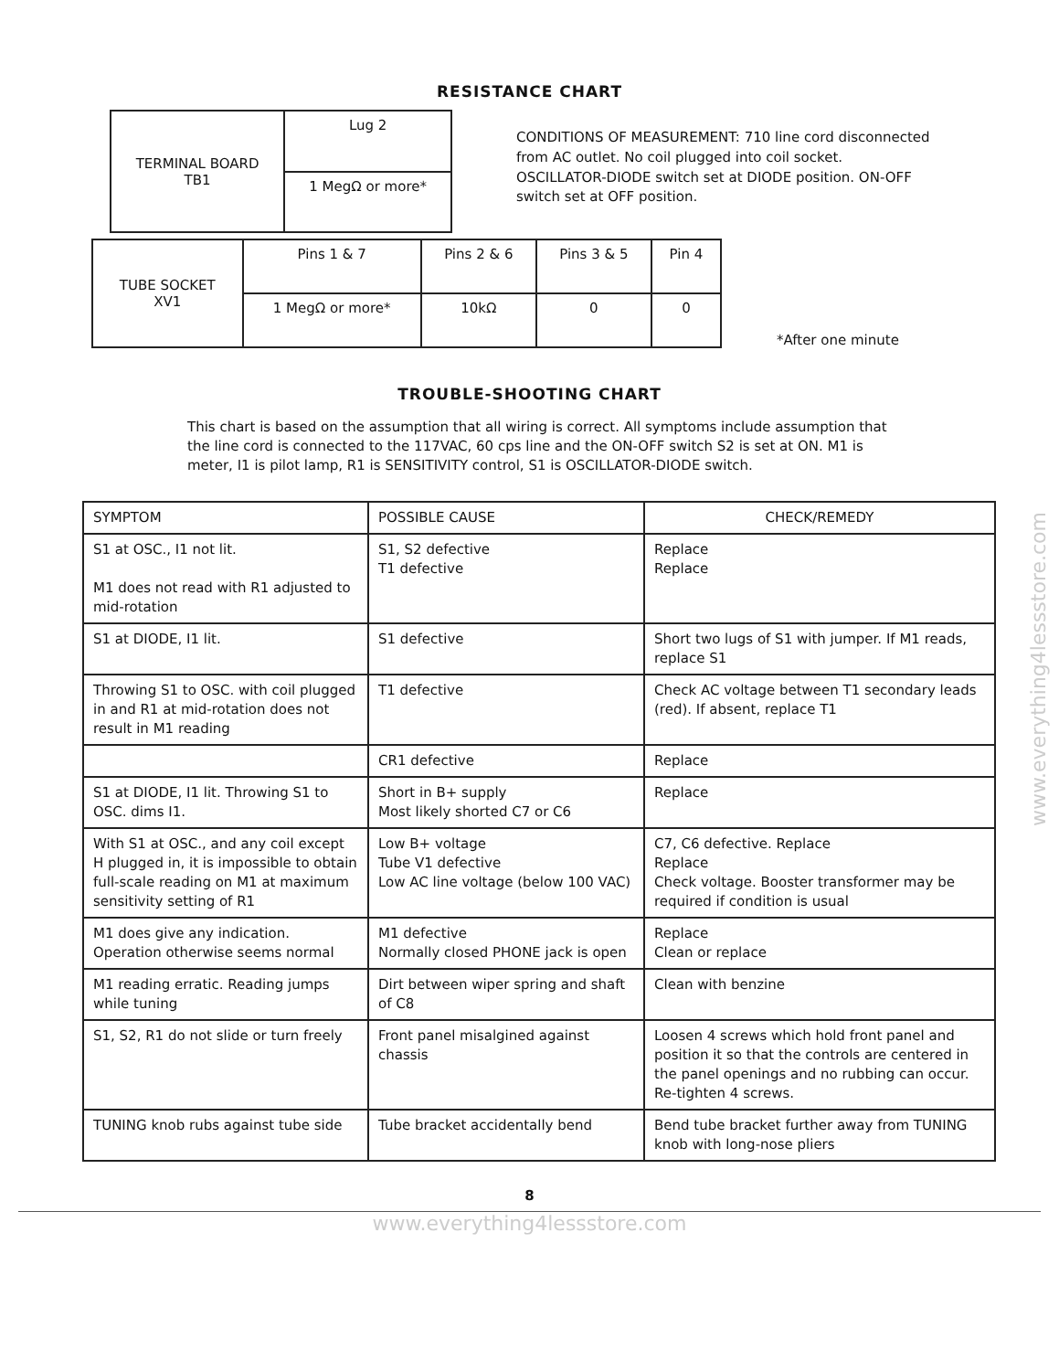RESISTANCE CHART
| TERMINAL BOARD TB1 | Lug 2 |
| | 1 MegΩ or more* |
CONDITIONS OF MEASUREMENT: 710 line cord disconnected from AC outlet. No coil plugged into coil socket. OSCILLATOR-DIODE switch set at DIODE position. ON-OFF switch set at OFF position.
| TUBE SOCKET XV1 | Pins 1 & 7 | Pins 2 & 6 | Pins 3 & 5 | Pin 4 |
| | 1 MegΩ or more* | 10kΩ | 0 | 0 |
*After one minute
TROUBLE-SHOOTING CHART
This chart is based on the assumption that all wiring is correct. All symptoms include assumption that the line cord is connected to the 117VAC, 60 cps line and the ON-OFF switch S2 is set at ON. M1 is meter, I1 is pilot lamp, R1 is SENSITIVITY control, S1 is OSCILLATOR-DIODE switch.
| SYMPTOM | POSSIBLE CAUSE | CHECK/REMEDY |
| --- | --- | --- |
| S1 at OSC., I1 not lit. M1 does not read with R1 adjusted to mid-rotation | S1, S2 defective T1 defective | Replace Replace |
| S1 at DIODE, I1 lit. | S1 defective | Short two lugs of S1 with jumper. If M1 reads, replace S1 |
| Throwing S1 to OSC. with coil plugged in and R1 at mid-rotation does not result in M1 reading | T1 defective | Check AC voltage between T1 secondary leads (red). If absent, replace T1 |
| | CR1 defective | Replace |
| S1 at DIODE, I1 lit. Throwing S1 to OSC. dims I1. | Short in B+ supply Most likely shorted C7 or C6 | Replace |
| With S1 at OSC., and any coil except H plugged in, it is impossible to obtain full-scale reading on M1 at maximum sensitivity setting of R1 | Low B+ voltage Tube V1 defective Low AC line voltage (below 100 VAC) | C7, C6 defective. Replace Replace Check voltage. Booster transformer may be required if condition is usual |
| M1 does give any indication. Operation otherwise seems normal | M1 defective Normally closed PHONE jack is open | Replace Clean or replace |
| M1 reading erratic. Reading jumps while tuning | Dirt between wiper spring and shaft of C8 | Clean with benzine |
| S1, S2, R1 do not slide or turn freely | Front panel misalgined against chassis | Loosen 4 screws which hold front panel and position it so that the controls are centered in the panel openings and no rubbing can occur. Re-tighten 4 screws. |
| TUNING knob rubs against tube side | Tube bracket accidentally bend | Bend tube bracket further away from TUNING knob with long-nose pliers |
8
www.everything4lessstore.com
www.everything4lessstore.com